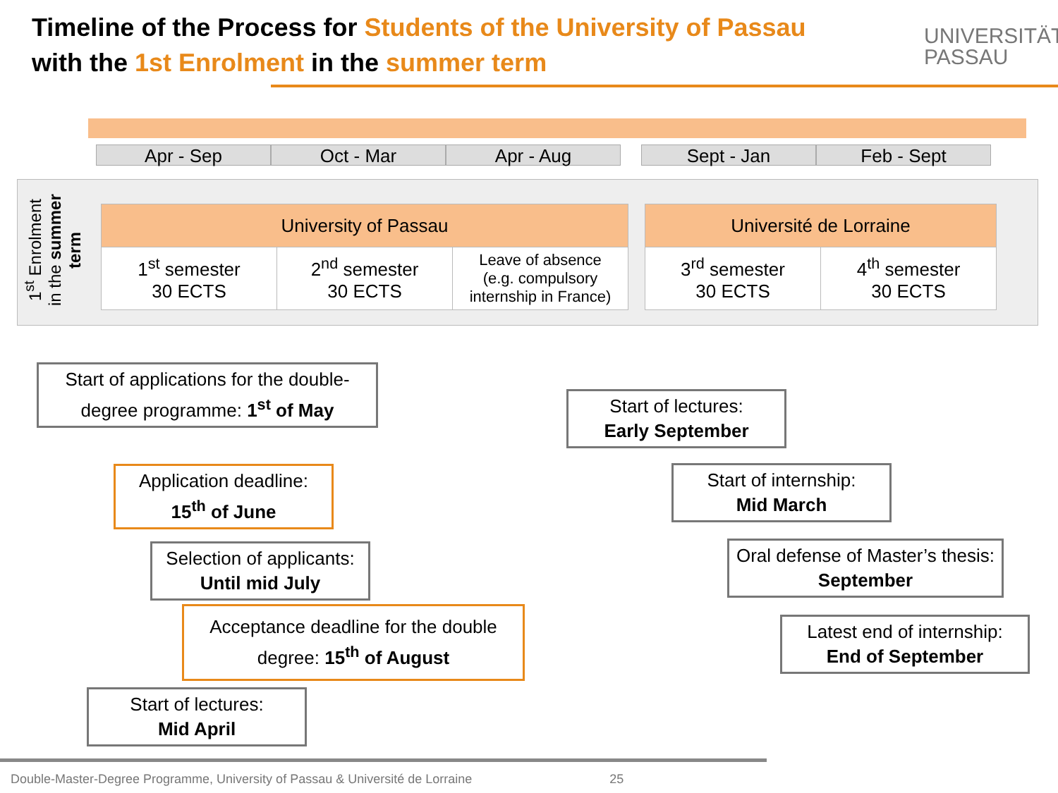Timeline of the Process for Students of the University of Passau
with the 1st Enrolment in the summer term
UNIVERSITÄT
PASSAU
Apr - Sep Oct - Mar Apr - Aug
Sept - Jan Feb - Sept
1<sup>st</sup> Enrolment in the summer term
| University of Passau | | |
| --- | --- | --- |
| 1<sup>st</sup> semester 30 ECTS | 2<sup>nd</sup> semester 30 ECTS | Leave of absence (e.g. compulsory internship in France) |
| Université de Lorraine | |
| --- | --- |
| 3<sup>rd</sup> semester 30 ECTS | 4<sup>th</sup> semester 30 ECTS |
Start of applications for the double-degree programme: 1<sup>st</sup> of May
Application deadline:
15<sup>th</sup> of June
Selection of applicants:
Until mid July
Acceptance deadline for the double degree: 15<sup>th</sup> of August
Start of lectures:
Mid April
Start of lectures:
Early September
Start of internship:
Mid March
Oral defense of Master’s thesis: September
Latest end of internship:
End of September
Double-Master-Degree Programme, University of Passau & Université de Lorraine 25